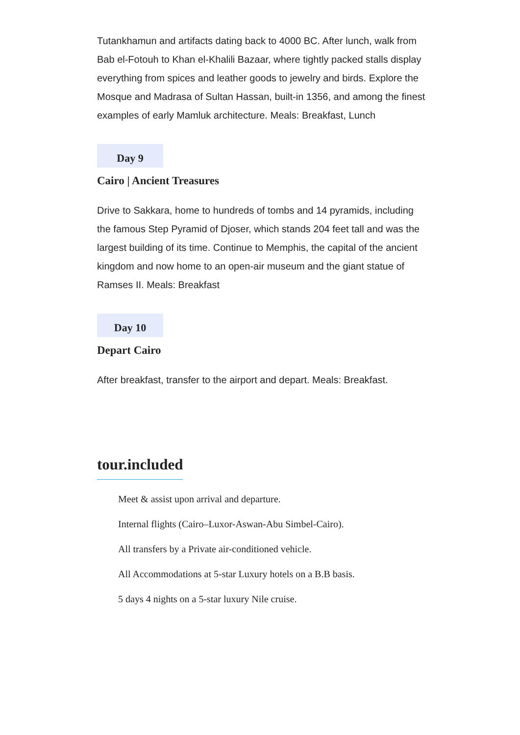Tutankhamun and artifacts dating back to 4000 BC. After lunch, walk from Bab el-Fotouh to Khan el-Khalili Bazaar, where tightly packed stalls display everything from spices and leather goods to jewelry and birds. Explore the Mosque and Madrasa of Sultan Hassan, built-in 1356, and among the finest examples of early Mamluk architecture. Meals: Breakfast, Lunch
Day 9
Cairo | Ancient Treasures
Drive to Sakkara, home to hundreds of tombs and 14 pyramids, including the famous Step Pyramid of Djoser, which stands 204 feet tall and was the largest building of its time. Continue to Memphis, the capital of the ancient kingdom and now home to an open-air museum and the giant statue of Ramses II. Meals: Breakfast
Day 10
Depart Cairo
After breakfast, transfer to the airport and depart. Meals: Breakfast.
tour.included
Meet & assist upon arrival and departure.
Internal flights (Cairo–Luxor-Aswan-Abu Simbel-Cairo).
All transfers by a Private air-conditioned vehicle.
All Accommodations at 5-star Luxury hotels on a B.B basis.
5 days 4 nights on a 5-star luxury Nile cruise.